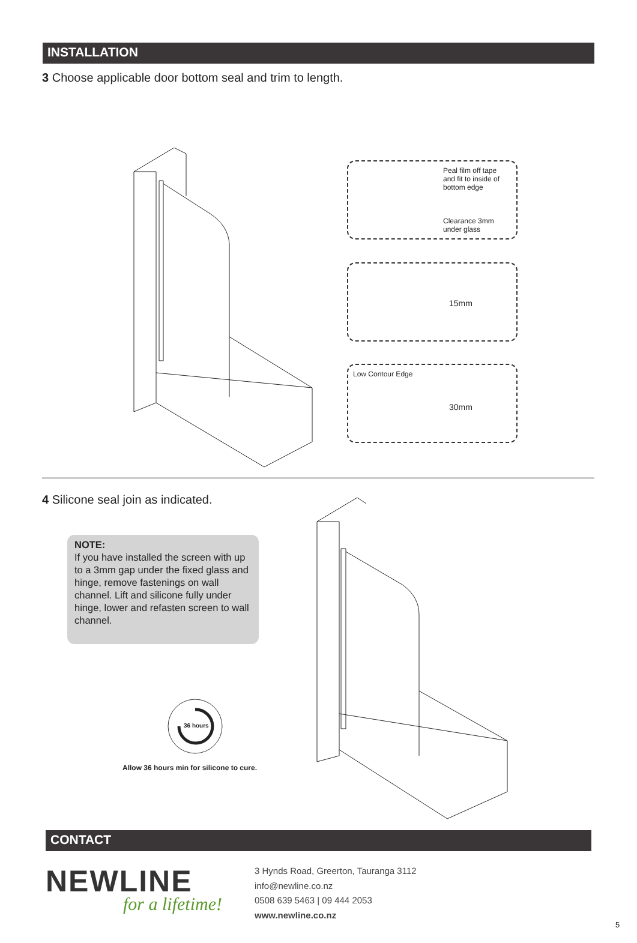INSTALLATION
3 Choose applicable door bottom seal and trim to length.
Peal film off tape
and fit to inside of
bottom edge
Clearance 3mm
under glass
15mm
Low Contour Edge
30mm
4 Silicone seal join as indicated.
NOTE:
If you have installed the screen with up to a 3mm gap under the fixed glass and hinge, remove fastenings on wall channel. Lift and silicone fully under hinge, lower and refasten screen to wall channel.
36 hours
Allow 36 hours min for silicone to cure.
CONTACT
NEWLINE
for a lifetime!
3 Hynds Road, Greerton, Tauranga 3112
info@newline.co.nz
0508 639 5463 | 09 444 2053
www.newline.co.nz
5